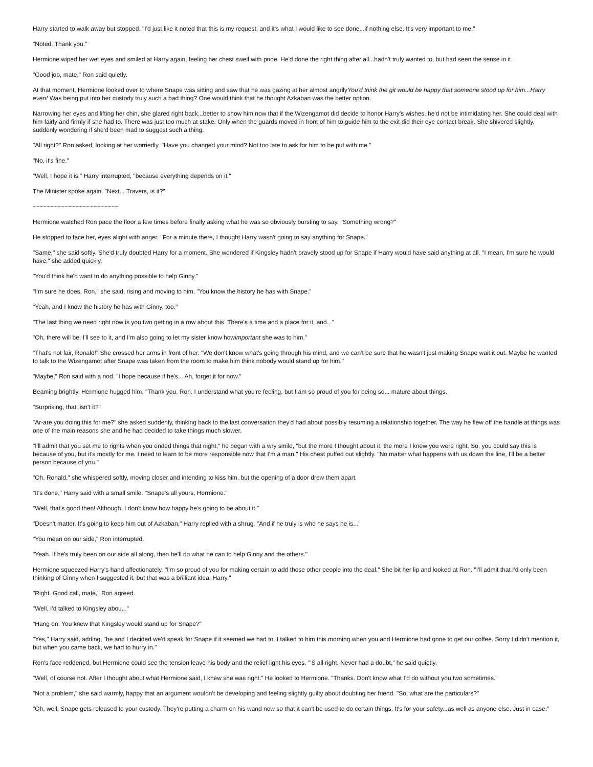Harry started to walk away but stopped. "I'd just like it noted that this is my request, and it's what I would like to see done...if nothing else. It's very important to me."
"Noted. Thank you."
Hermione wiped her wet eyes and smiled at Harry again, feeling her chest swell with pride. He'd done the right thing after all...hadn't truly wanted to, but had seen the sense in it.
"Good job, mate," Ron said quietly.
At that moment, Hermione looked over to where Snape was sitting and saw that he was gazing at her almost angrilyYou'd think the git would be happy that someone stood up for him...Harry even! Was being put into her custody truly such a bad thing? One would think that he thought Azkaban was the better option.
Narrowing her eyes and lifting her chin, she glared right back...better to show him now that if the Wizengamot did decide to honor Harry's wishes, he'd not be intimidating her. She could deal with him fairly and firmly if she had to. There was just too much at stake. Only when the guards moved in front of him to guide him to the exit did their eye contact break. She shivered slightly, suddenly wondering if she'd been mad to suggest such a thing.
"All right?" Ron asked, looking at her worriedly. "Have you changed your mind? Not too late to ask for him to be put with me."
"No, it's fine."
"Well, I hope it is," Harry interrupted, "because everything depends on it."
The Minister spoke again. "Next... Travers, is it?"
~~~~~~~~~~~~~~~~~~~~~~~~
Hermione watched Ron pace the floor a few times before finally asking what he was so obviously bursting to say. "Something wrong?"
He stopped to face her, eyes alight with anger. "For a minute there, I thought Harry wasn't going to say anything for Snape."
"Same," she said softly. She'd truly doubted Harry for a moment. She wondered if Kingsley hadn't bravely stood up for Snape if Harry would have said anything at all. "I mean, I'm sure he would have," she added quickly.
"You'd think he'd want to do anything possible to help Ginny."
"I'm sure he does, Ron," she said, rising and moving to him. "You know the history he has with Snape."
"Yeah, and I know the history he has with Ginny, too."
"The last thing we need right now is you two getting in a row about this. There's a time and a place for it, and..."
"Oh, there will be. I'll see to it, and I'm also going to let my sister know howimportant she was to him."
"That's not fair, Ronald!" She crossed her arms in front of her. "We don't know what's going through his mind, and we can't be sure that he wasn't just making Snape wait it out. Maybe he wanted to talk to the Wizengamot after Snape was taken from the room to make him think nobody would stand up for him."
"Maybe," Ron said with a nod. "I hope because if he's... Ah, forget it for now."
Beaming brightly, Hermione hugged him. "Thank you, Ron. I understand what you're feeling, but I am so proud of you for being so... mature about things.
"Surprising, that, isn't it?"
"Ar-are you doing this for me?" she asked suddenly, thinking back to the last conversation they'd had about possibly resuming a relationship together. The way he flew off the handle at things was one of the main reasons she and he had decided to take things much slower.
"I'll admit that you set me to rights when you ended things that night," he began with a wry smile, "but the more I thought about it, the more I knew you were right. So, you could say this is because of you, but it's mostly for me. I need to learn to be more responsible now that I'm a man." His chest puffed out slightly. "No matter what happens with us down the line, I'll be a better person because of you."
"Oh, Ronald," she whispered softly, moving closer and intending to kiss him, but the opening of a door drew them apart.
"It's done," Harry said with a small smile. "Snape's all yours, Hermione."
"Well, that's good then! Although, I don't know how happy he's going to be about it."
"Doesn't matter. It's going to keep him out of Azkaban," Harry replied with a shrug. "And if he truly is who he says he is..."
"You mean on our side," Ron interrupted.
"Yeah. If he's truly been on our side all along, then he'll do what he can to help Ginny and the others."
Hermione squeezed Harry's hand affectionately. "I'm so proud of you for making certain to add those other people into the deal." She bit her lip and looked at Ron. "I'll admit that I'd only been thinking of Ginny when I suggested it, but that was a brilliant idea, Harry."
"Right. Good call, mate," Ron agreed.
"Well, I'd talked to Kingsley abou..."
"Hang on. You knew that Kingsley would stand up for Snape?"
"Yes," Harry said, adding, "he and I decided we'd speak for Snape if it seemed we had to. I talked to him this morning when you and Hermione had gone to get our coffee. Sorry I didn't mention it, but when you came back, we had to hurry in."
Ron's face reddened, but Hermione could see the tension leave his body and the relief light his eyes. "'S all right. Never had a doubt," he said quietly.
"Well, of course not. After I thought about what Hermione said, I knew she was right." He looked to Hermione. "Thanks. Don't know what I'd do without you two sometimes."
"Not a problem," she said warmly, happy that an argument wouldn't be developing and feeling slightly guilty about doubting her friend. "So, what are the particulars?"
"Oh, well, Snape gets released to your custody. They're putting a charm on his wand now so that it can't be used to do certain things. It's for your safety...as well as anyone else. Just in case."